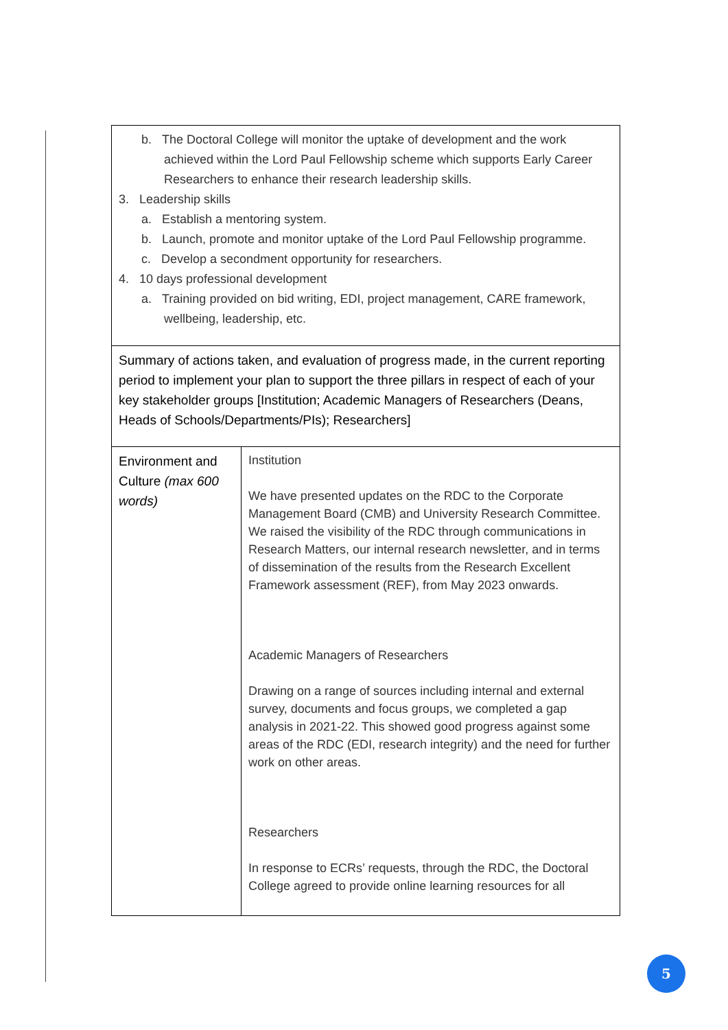| b. The Doctoral College will monitor the uptake of development and the work achieved within the Lord Paul Fellowship scheme which supports Early Career Researchers to enhance their research leadership skills. 3. Leadership skills a. Establish a mentoring system. b. Launch, promote and monitor uptake of the Lord Paul Fellowship programme. c. Develop a secondment opportunity for researchers. 4. 10 days professional development a. Training provided on bid writing, EDI, project management, CARE framework, wellbeing, leadership, etc. | |
| Summary of actions taken, and evaluation of progress made, in the current reporting period to implement your plan to support the three pillars in respect of each of your key stakeholder groups [Institution; Academic Managers of Researchers (Deans, Heads of Schools/Departments/PIs); Researchers] | |
| Environment and Culture (max 600 words) | Institution We have presented updates on the RDC to the Corporate Management Board (CMB) and University Research Committee. We raised the visibility of the RDC through communications in Research Matters, our internal research newsletter, and in terms of dissemination of the results from the Research Excellent Framework assessment (REF), from May 2023 onwards. Academic Managers of Researchers Drawing on a range of sources including internal and external survey, documents and focus groups, we completed a gap analysis in 2021-22. This showed good progress against some areas of the RDC (EDI, research integrity) and the need for further work on other areas. Researchers In response to ECRs’ requests, through the RDC, the Doctoral College agreed to provide online learning resources for all |
5